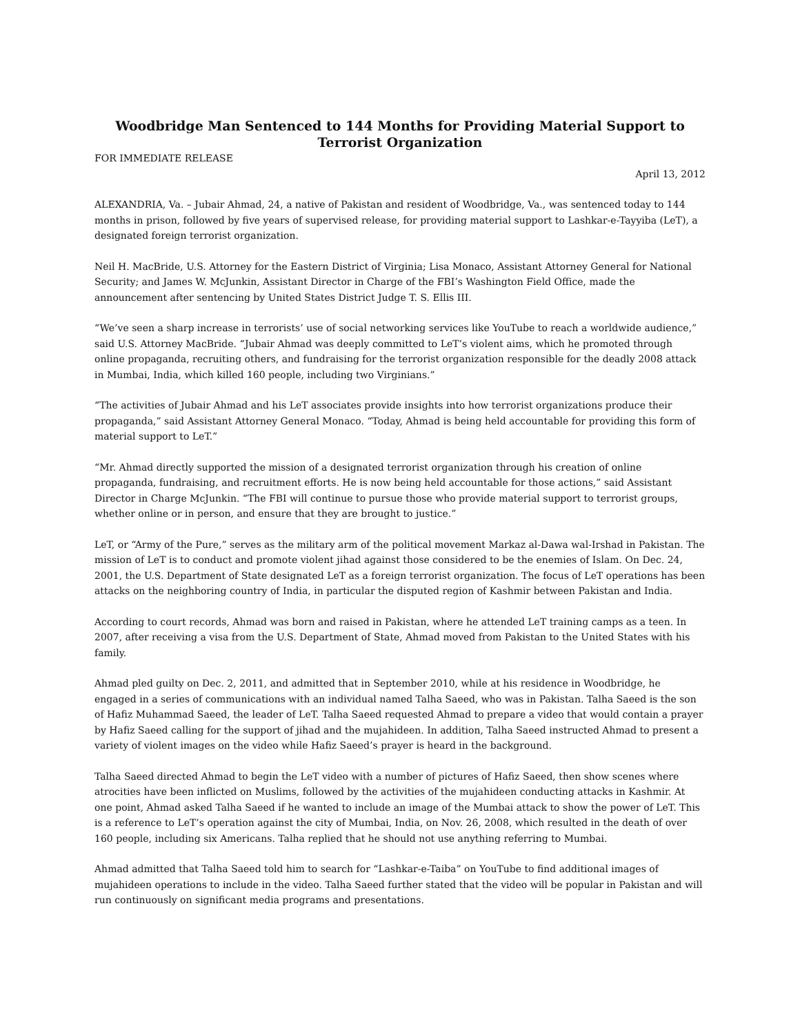Woodbridge Man Sentenced to 144 Months for Providing Material Support to Terrorist Organization
FOR IMMEDIATE RELEASE
April 13, 2012
ALEXANDRIA, Va. – Jubair Ahmad, 24, a native of Pakistan and resident of Woodbridge, Va., was sentenced today to 144 months in prison, followed by five years of supervised release, for providing material support to Lashkar-e-Tayyiba (LeT), a designated foreign terrorist organization.
Neil H. MacBride, U.S. Attorney for the Eastern District of Virginia; Lisa Monaco, Assistant Attorney General for National Security; and James W. McJunkin, Assistant Director in Charge of the FBI’s Washington Field Office, made the announcement after sentencing by United States District Judge T. S. Ellis III.
“We’ve seen a sharp increase in terrorists’ use of social networking services like YouTube to reach a worldwide audience,” said U.S. Attorney MacBride. “Jubair Ahmad was deeply committed to LeT’s violent aims, which he promoted through online propaganda, recruiting others, and fundraising for the terrorist organization responsible for the deadly 2008 attack in Mumbai, India, which killed 160 people, including two Virginians.”
“The activities of Jubair Ahmad and his LeT associates provide insights into how terrorist organizations produce their propaganda,” said Assistant Attorney General Monaco. “Today, Ahmad is being held accountable for providing this form of material support to LeT.”
“Mr. Ahmad directly supported the mission of a designated terrorist organization through his creation of online propaganda, fundraising, and recruitment efforts. He is now being held accountable for those actions,” said Assistant Director in Charge McJunkin. “The FBI will continue to pursue those who provide material support to terrorist groups, whether online or in person, and ensure that they are brought to justice.”
LeT, or “Army of the Pure,” serves as the military arm of the political movement Markaz al-Dawa wal-Irshad in Pakistan. The mission of LeT is to conduct and promote violent jihad against those considered to be the enemies of Islam. On Dec. 24, 2001, the U.S. Department of State designated LeT as a foreign terrorist organization. The focus of LeT operations has been attacks on the neighboring country of India, in particular the disputed region of Kashmir between Pakistan and India.
According to court records, Ahmad was born and raised in Pakistan, where he attended LeT training camps as a teen. In 2007, after receiving a visa from the U.S. Department of State, Ahmad moved from Pakistan to the United States with his family.
Ahmad pled guilty on Dec. 2, 2011, and admitted that in September 2010, while at his residence in Woodbridge, he engaged in a series of communications with an individual named Talha Saeed, who was in Pakistan. Talha Saeed is the son of Hafiz Muhammad Saeed, the leader of LeT. Talha Saeed requested Ahmad to prepare a video that would contain a prayer by Hafiz Saeed calling for the support of jihad and the mujahideen. In addition, Talha Saeed instructed Ahmad to present a variety of violent images on the video while Hafiz Saeed’s prayer is heard in the background.
Talha Saeed directed Ahmad to begin the LeT video with a number of pictures of Hafiz Saeed, then show scenes where atrocities have been inflicted on Muslims, followed by the activities of the mujahideen conducting attacks in Kashmir. At one point, Ahmad asked Talha Saeed if he wanted to include an image of the Mumbai attack to show the power of LeT. This is a reference to LeT’s operation against the city of Mumbai, India, on Nov. 26, 2008, which resulted in the death of over 160 people, including six Americans. Talha replied that he should not use anything referring to Mumbai.
Ahmad admitted that Talha Saeed told him to search for “Lashkar-e-Taiba” on YouTube to find additional images of mujahideen operations to include in the video. Talha Saeed further stated that the video will be popular in Pakistan and will run continuously on significant media programs and presentations.